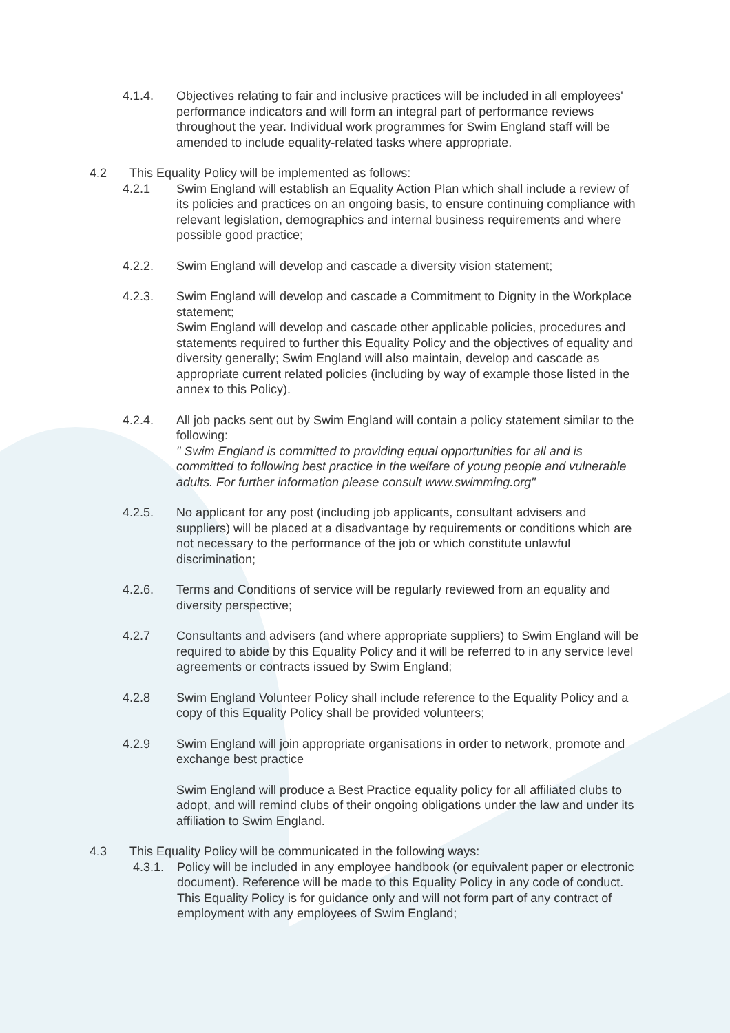4.1.4. Objectives relating to fair and inclusive practices will be included in all employees' performance indicators and will form an integral part of performance reviews throughout the year. Individual work programmes for Swim England staff will be amended to include equality-related tasks where appropriate.
4.2 This Equality Policy will be implemented as follows:
4.2.1 Swim England will establish an Equality Action Plan which shall include a review of its policies and practices on an ongoing basis, to ensure continuing compliance with relevant legislation, demographics and internal business requirements and where possible good practice;
4.2.2. Swim England will develop and cascade a diversity vision statement;
4.2.3. Swim England will develop and cascade a Commitment to Dignity in the Workplace statement;
Swim England will develop and cascade other applicable policies, procedures and statements required to further this Equality Policy and the objectives of equality and diversity generally; Swim England will also maintain, develop and cascade as appropriate current related policies (including by way of example those listed in the annex to this Policy).
4.2.4. All job packs sent out by Swim England will contain a policy statement similar to the following:
" Swim England is committed to providing equal opportunities for all and is committed to following best practice in the welfare of young people and vulnerable adults. For further information please consult www.swimming.org"
4.2.5. No applicant for any post (including job applicants, consultant advisers and suppliers) will be placed at a disadvantage by requirements or conditions which are not necessary to the performance of the job or which constitute unlawful discrimination;
4.2.6. Terms and Conditions of service will be regularly reviewed from an equality and diversity perspective;
4.2.7 Consultants and advisers (and where appropriate suppliers) to Swim England will be required to abide by this Equality Policy and it will be referred to in any service level agreements or contracts issued by Swim England;
4.2.8 Swim England Volunteer Policy shall include reference to the Equality Policy and a copy of this Equality Policy shall be provided volunteers;
4.2.9 Swim England will join appropriate organisations in order to network, promote and exchange best practice
Swim England will produce a Best Practice equality policy for all affiliated clubs to adopt, and will remind clubs of their ongoing obligations under the law and under its affiliation to Swim England.
4.3 This Equality Policy will be communicated in the following ways:
4.3.1.
Policy will be included in any employee handbook (or equivalent paper or electronic document). Reference will be made to this Equality Policy in any code of conduct. This Equality Policy is for guidance only and will not form part of any contract of employment with any employees of Swim England;